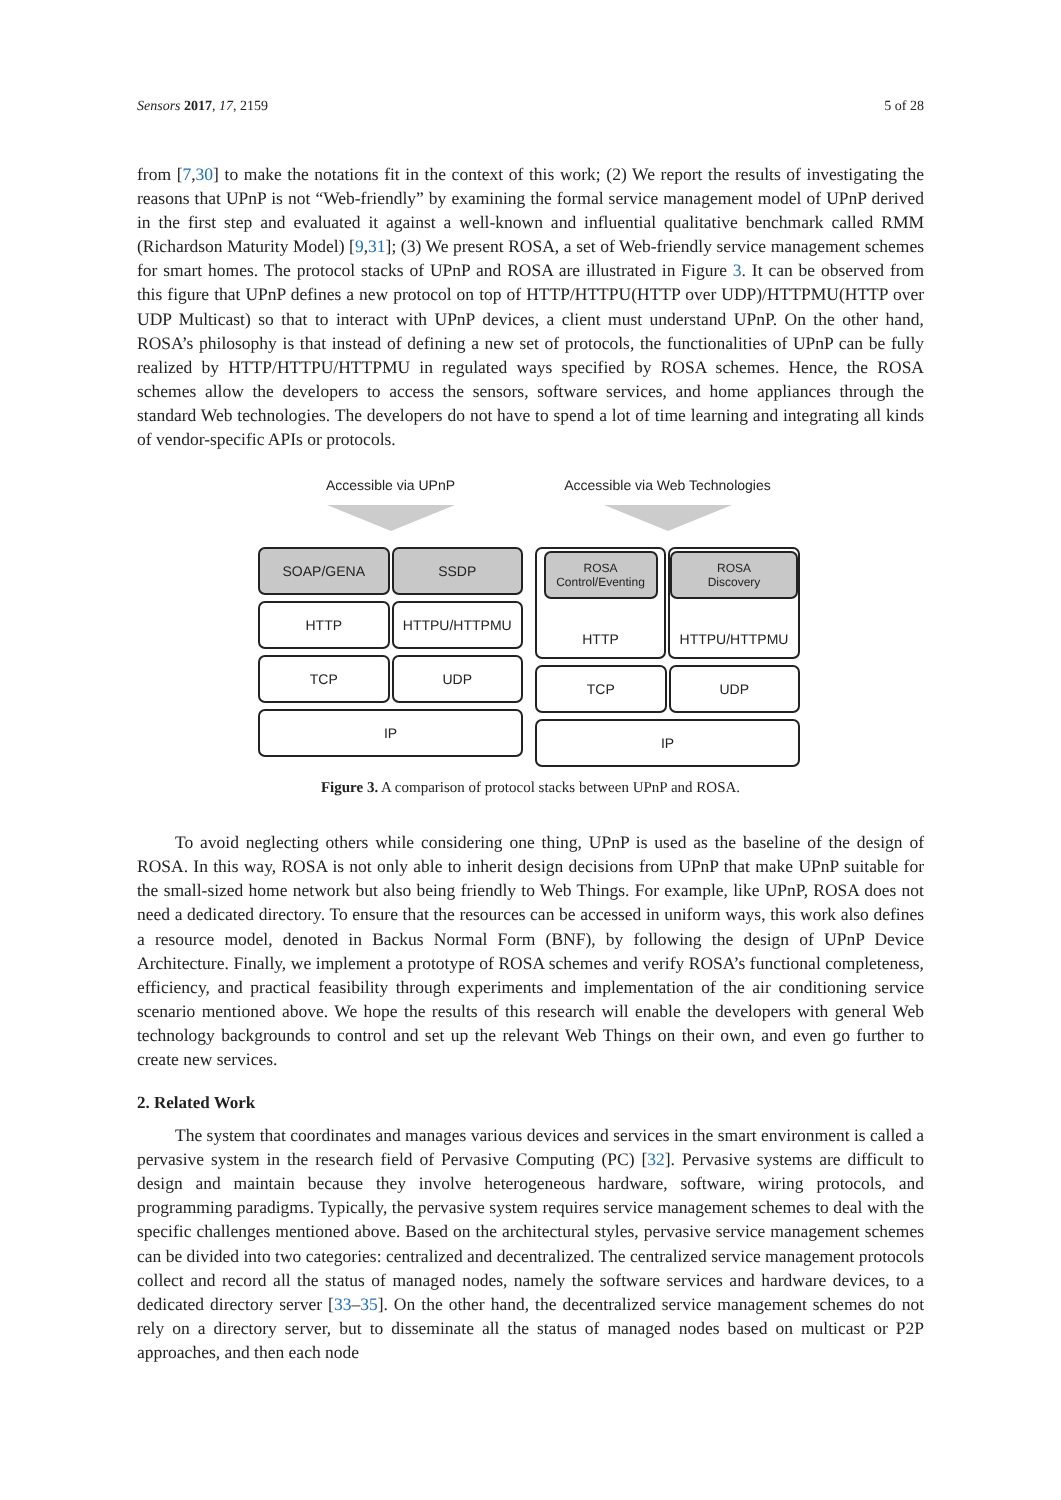Sensors 2017, 17, 2159 5 of 28
from [7,30] to make the notations fit in the context of this work; (2) We report the results of investigating the reasons that UPnP is not “Web-friendly” by examining the formal service management model of UPnP derived in the first step and evaluated it against a well-known and influential qualitative benchmark called RMM (Richardson Maturity Model) [9,31]; (3) We present ROSA, a set of Web-friendly service management schemes for smart homes. The protocol stacks of UPnP and ROSA are illustrated in Figure 3. It can be observed from this figure that UPnP defines a new protocol on top of HTTP/HTTPU(HTTP over UDP)/HTTPMU(HTTP over UDP Multicast) so that to interact with UPnP devices, a client must understand UPnP. On the other hand, ROSA’s philosophy is that instead of defining a new set of protocols, the functionalities of UPnP can be fully realized by HTTP/HTTPU/HTTPMU in regulated ways specified by ROSA schemes. Hence, the ROSA schemes allow the developers to access the sensors, software services, and home appliances through the standard Web technologies. The developers do not have to spend a lot of time learning and integrating all kinds of vendor-specific APIs or protocols.
Accessible via UPnP
SOAP/GENA SSDP
HTTP HTTPU/HTTPMU
TCP UDP
IP
Accessible via Web Technologies
ROSA
Control/Eventing
HTTP
ROSA
Discovery
HTTPU/HTTPMU
TCP UDP
IP
Figure 3. A comparison of protocol stacks between UPnP and ROSA.
To avoid neglecting others while considering one thing, UPnP is used as the baseline of the design of ROSA. In this way, ROSA is not only able to inherit design decisions from UPnP that make UPnP suitable for the small-sized home network but also being friendly to Web Things. For example, like UPnP, ROSA does not need a dedicated directory. To ensure that the resources can be accessed in uniform ways, this work also defines a resource model, denoted in Backus Normal Form (BNF), by following the design of UPnP Device Architecture. Finally, we implement a prototype of ROSA schemes and verify ROSA’s functional completeness, efficiency, and practical feasibility through experiments and implementation of the air conditioning service scenario mentioned above. We hope the results of this research will enable the developers with general Web technology backgrounds to control and set up the relevant Web Things on their own, and even go further to create new services.
2. Related Work
The system that coordinates and manages various devices and services in the smart environment is called a pervasive system in the research field of Pervasive Computing (PC) [32]. Pervasive systems are difficult to design and maintain because they involve heterogeneous hardware, software, wiring protocols, and programming paradigms. Typically, the pervasive system requires service management schemes to deal with the specific challenges mentioned above. Based on the architectural styles, pervasive service management schemes can be divided into two categories: centralized and decentralized. The centralized service management protocols collect and record all the status of managed nodes, namely the software services and hardware devices, to a dedicated directory server [33–35]. On the other hand, the decentralized service management schemes do not rely on a directory server, but to disseminate all the status of managed nodes based on multicast or P2P approaches, and then each node